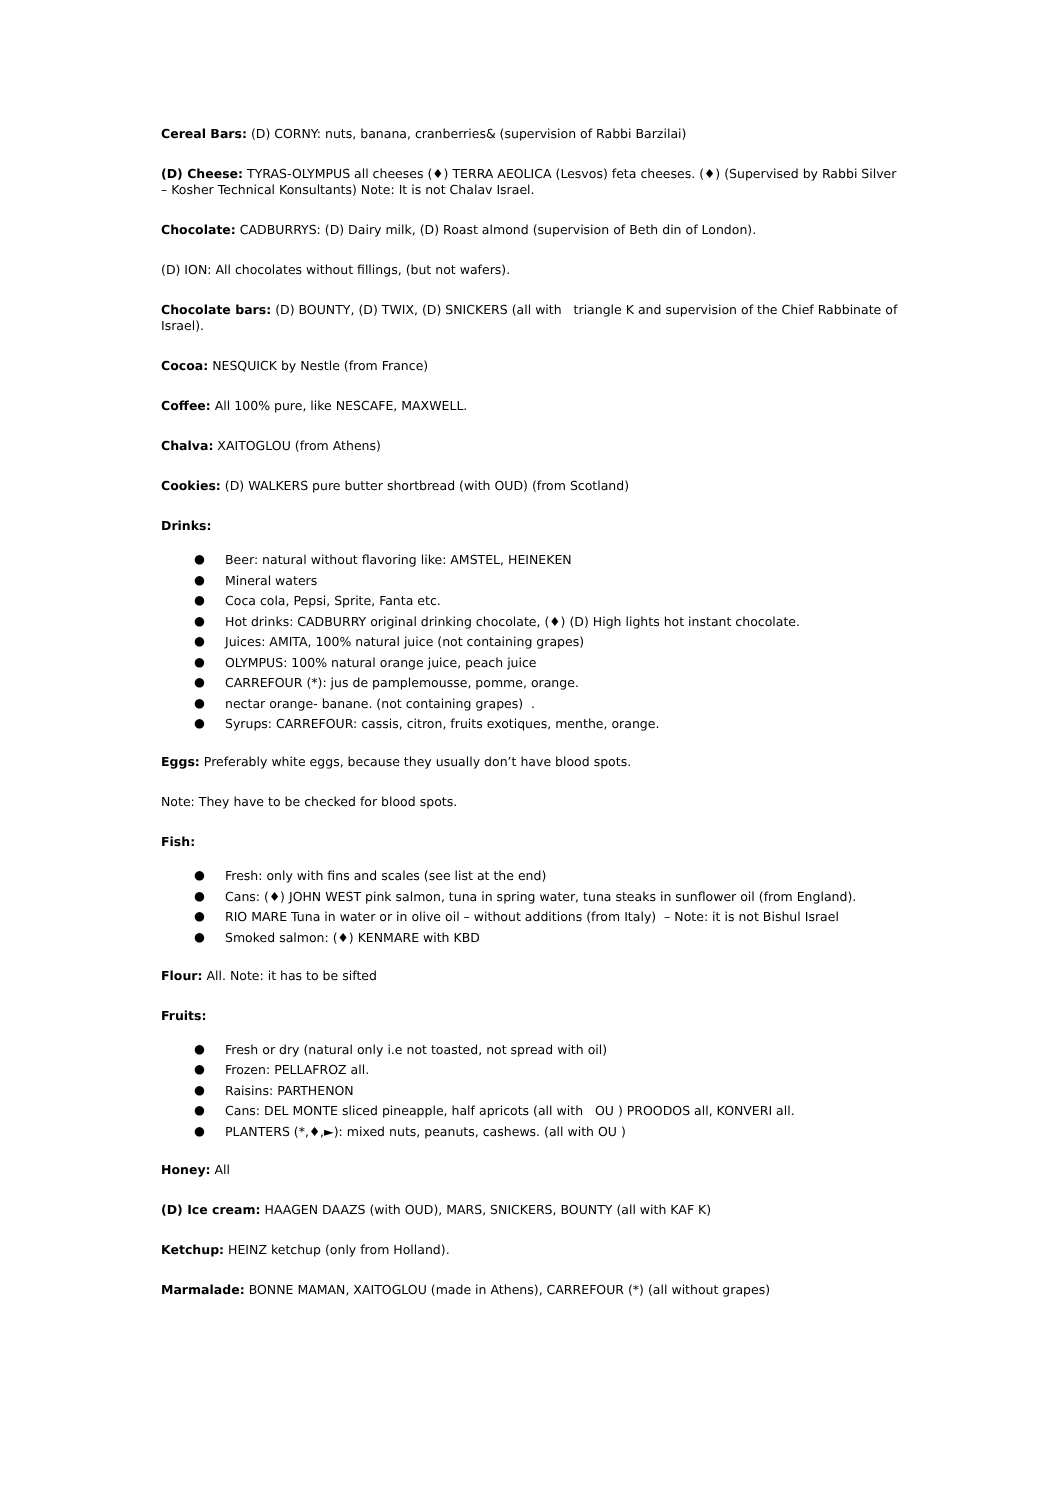Cereal Bars: (D) CORNY: nuts, banana, cranberries& (supervision of Rabbi Barzilai)
(D) Cheese: TYRAS-OLYMPUS all cheeses (♦) TERRA AEOLICA (Lesvos) feta cheeses. (♦) (Supervised by Rabbi Silver – Kosher Technical Konsultants) Note: It is not Chalav Israel.
Chocolate: CADBURRYS: (D) Dairy milk, (D) Roast almond (supervision of Beth din of London).
(D) ION: All chocolates without fillings, (but not wafers).
Chocolate bars: (D) BOUNTY, (D) TWIX, (D) SNICKERS (all with triangle K and supervision of the Chief Rabbinate of Israel).
Cocoa: NESQUICK by Nestle (from France)
Coffee: All 100% pure, like NESCAFE, MAXWELL.
Chalva: XAITOGLOU (from Athens)
Cookies: (D) WALKERS pure butter shortbread (with OUD) (from Scotland)
Drinks:
● Beer: natural without flavoring like: AMSTEL, HEINEKEN
● Mineral waters
● Coca cola, Pepsi, Sprite, Fanta etc.
● Hot drinks: CADBURRY original drinking chocolate, (♦) (D) High lights hot instant chocolate.
● Juices: AMITA, 100% natural juice (not containing grapes)
● OLYMPUS: 100% natural orange juice, peach juice
● CARREFOUR (*): jus de pamplemousse, pomme, orange.
● nectar orange- banane. (not containing grapes) .
● Syrups: CARREFOUR: cassis, citron, fruits exotiques, menthe, orange.
Eggs: Preferably white eggs, because they usually don’t have blood spots.
Note: They have to be checked for blood spots.
Fish:
● Fresh: only with fins and scales (see list at the end)
● Cans: (♦) JOHN WEST pink salmon, tuna in spring water, tuna steaks in sunflower oil (from England).
● RIO MARE Tuna in water or in olive oil – without additions (from Italy) – Note: it is not Bishul Israel
● Smoked salmon: (♦) KENMARE with KBD
Flour: All. Note: it has to be sifted
Fruits:
● Fresh or dry (natural only i.e not toasted, not spread with oil)
● Frozen: PELLAFROZ all.
● Raisins: PARTHENON
● Cans: DEL MONTE sliced pineapple, half apricots (all with OU ) PROODOS all, KONVERI all.
● PLANTERS (*,♦,►): mixed nuts, peanuts, cashews. (all with OU )
Honey: All
(D) Ice cream: HAAGEN DAAZS (with OUD), MARS, SNICKERS, BOUNTY (all with KAF K)
Ketchup: HEINZ ketchup (only from Holland).
Marmalade: BONNE MAMAN, XAITOGLOU (made in Athens), CARREFOUR (*) (all without grapes)